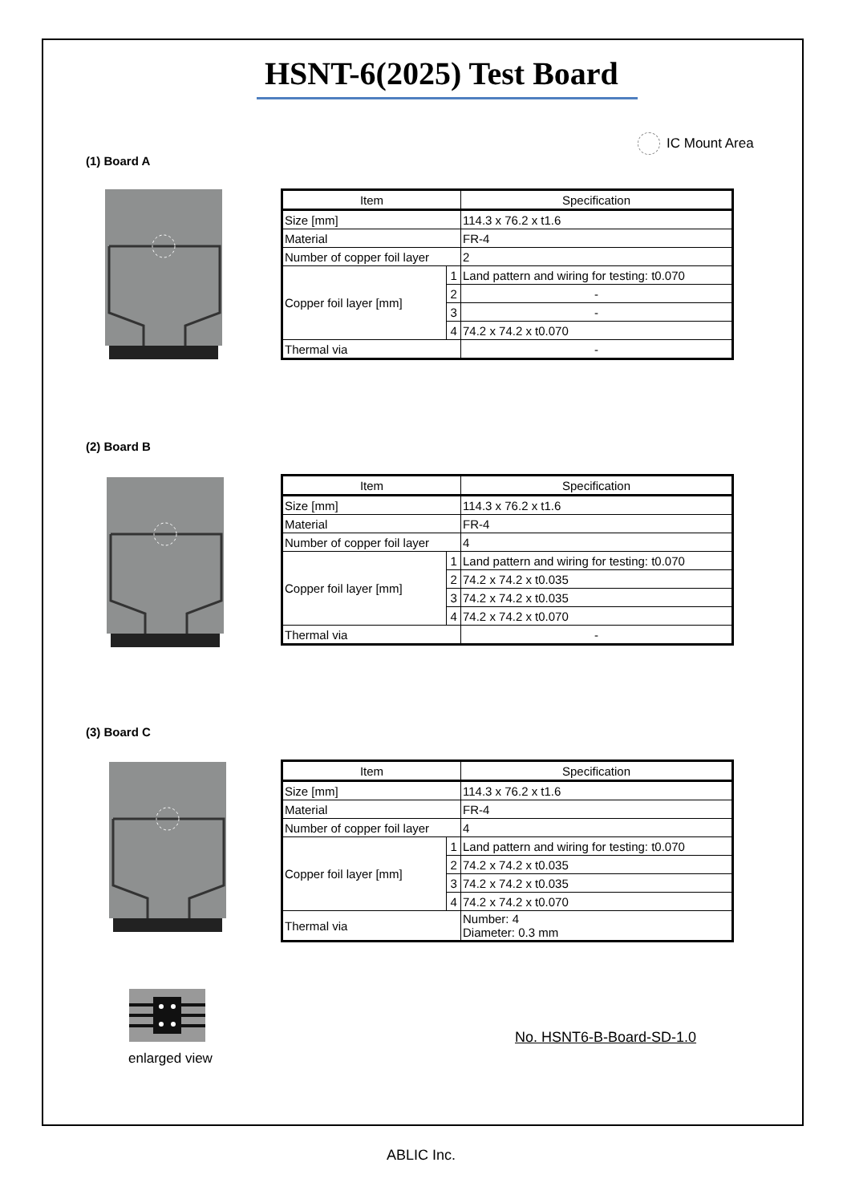HSNT-6(2025) Test Board
IC Mount Area
(1) Board A
| Item | | Specification |
| --- | --- | --- |
| Size [mm] | | 114.3 x 76.2 x t1.6 |
| Material | | FR-4 |
| Number of copper foil layer | | 2 |
| Copper foil layer [mm] | 1 | Land pattern and wiring for testing: t0.070 |
| | 2 | - |
| | 3 | - |
| | 4 | 74.2 x 74.2 x t0.070 |
| Thermal via | | - |
(2) Board B
| Item | | Specification |
| --- | --- | --- |
| Size [mm] | | 114.3 x 76.2 x t1.6 |
| Material | | FR-4 |
| Number of copper foil layer | | 4 |
| Copper foil layer [mm] | 1 | Land pattern and wiring for testing: t0.070 |
| | 2 | 74.2 x 74.2 x t0.035 |
| | 3 | 74.2 x 74.2 x t0.035 |
| | 4 | 74.2 x 74.2 x t0.070 |
| Thermal via | | - |
(3) Board C
| Item | | Specification |
| --- | --- | --- |
| Size [mm] | | 114.3 x 76.2 x t1.6 |
| Material | | FR-4 |
| Number of copper foil layer | | 4 |
| Copper foil layer [mm] | 1 | Land pattern and wiring for testing: t0.070 |
| | 2 | 74.2 x 74.2 x t0.035 |
| | 3 | 74.2 x 74.2 x t0.035 |
| | 4 | 74.2 x 74.2 x t0.070 |
| Thermal via | | Number: 4 Diameter: 0.3 mm |
enlarged view
No. HSNT6-B-Board-SD-1.0
ABLIC Inc.